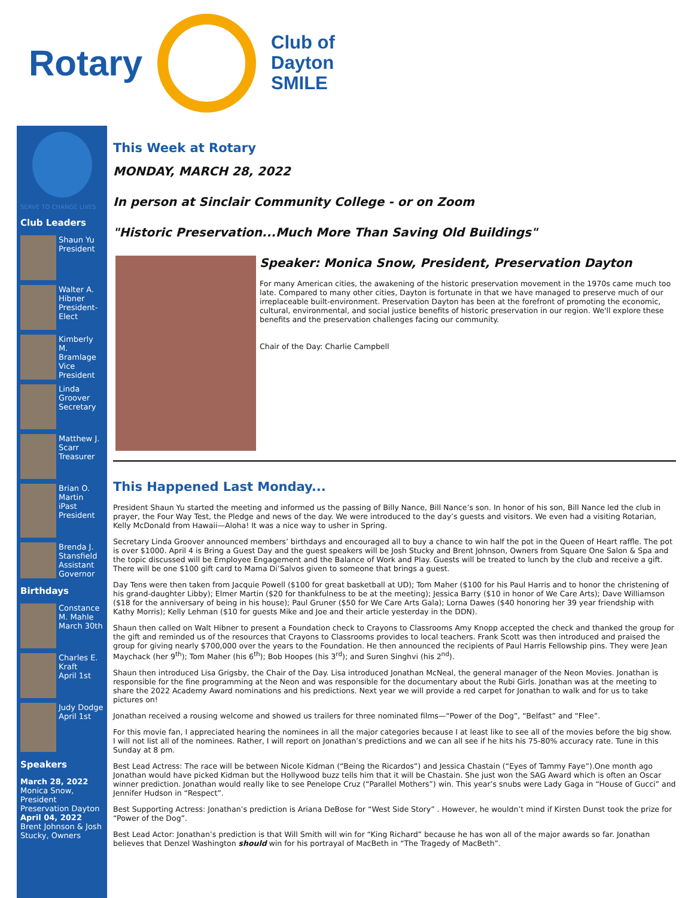Rotary
Club of
Dayton
SMILE
SERVE TO CHANGE LIVES
Club Leaders
Shaun Yu
President
Walter A. Hibner
President-Elect
Kimberly M. Bramlage
Vice President
Linda Groover
Secretary
Matthew J. Scarr
Treasurer
Brian O. Martin
iPast President
Brenda J. Stansfield
Assistant Governor
Birthdays
Constance M. Mahle
March 30th
Charles E. Kraft
April 1st
Judy Dodge
April 1st
Speakers
March 28, 2022
Monica Snow, President
Preservation Dayton
April 04, 2022
Brent Johnson & Josh Stucky, Owners
This Week at Rotary
MONDAY, MARCH 28, 2022
In person at Sinclair Community College - or on Zoom
"Historic Preservation...Much More Than Saving Old Buildings"
Speaker: Monica Snow, President, Preservation Dayton
For many American cities, the awakening of the historic preservation movement in the 1970s came much too late. Compared to many other cities, Dayton is fortunate in that we have managed to preserve much of our irreplaceable built-environment. Preservation Dayton has been at the forefront of promoting the economic, cultural, environmental, and social justice benefits of historic preservation in our region. We'll explore these benefits and the preservation challenges facing our community.
Chair of the Day: Charlie Campbell
This Happened Last Monday...
President Shaun Yu started the meeting and informed us the passing of Billy Nance, Bill Nance’s son. In honor of his son, Bill Nance led the club in prayer, the Four Way Test, the Pledge and news of the day. We were introduced to the day’s guests and visitors. We even had a visiting Rotarian, Kelly McDonald from Hawaii—Aloha! It was a nice way to usher in Spring.
Secretary Linda Groover announced members’ birthdays and encouraged all to buy a chance to win half the pot in the Queen of Heart raffle. The pot is over $1000. April 4 is Bring a Guest Day and the guest speakers will be Josh Stucky and Brent Johnson, Owners from Square One Salon & Spa and the topic discussed will be Employee Engagement and the Balance of Work and Play. Guests will be treated to lunch by the club and receive a gift. There will be one $100 gift card to Mama Di’Salvos given to someone that brings a guest.
Day Tens were then taken from Jacquie Powell ($100 for great basketball at UD); Tom Maher ($100 for his Paul Harris and to honor the christening of his grand-daughter Libby); Elmer Martin ($20 for thankfulness to be at the meeting); Jessica Barry ($10 in honor of We Care Arts); Dave Williamson ($18 for the anniversary of being in his house); Paul Gruner ($50 for We Care Arts Gala); Lorna Dawes ($40 honoring her 39 year friendship with Kathy Morris); Kelly Lehman ($10 for guests Mike and Joe and their article yesterday in the DDN).
Shaun then called on Walt Hibner to present a Foundation check to Crayons to Classrooms Amy Knopp accepted the check and thanked the group for the gift and reminded us of the resources that Crayons to Classrooms provides to local teachers. Frank Scott was then introduced and praised the group for giving nearly $700,000 over the years to the Foundation. He then announced the recipients of Paul Harris Fellowship pins. They were Jean Maychack (her 9<sup>th</sup>); Tom Maher (his 6<sup>th</sup>); Bob Hoopes (his 3<sup>rd</sup>); and Suren Singhvi (his 2<sup>nd</sup>).
Shaun then introduced Lisa Grigsby, the Chair of the Day. Lisa introduced Jonathan McNeal, the general manager of the Neon Movies. Jonathan is responsible for the fine programming at the Neon and was responsible for the documentary about the Rubi Girls. Jonathan was at the meeting to share the 2022 Academy Award nominations and his predictions. Next year we will provide a red carpet for Jonathan to walk and for us to take pictures on!
Jonathan received a rousing welcome and showed us trailers for three nominated films—“Power of the Dog”, “Belfast” and “Flee”.
For this movie fan, I appreciated hearing the nominees in all the major categories because I at least like to see all of the movies before the big show. I will not list all of the nominees. Rather, I will report on Jonathan’s predictions and we can all see if he hits his 75-80% accuracy rate. Tune in this Sunday at 8 pm.
Best Lead Actress: The race will be between Nicole Kidman (“Being the Ricardos”) and Jessica Chastain (“Eyes of Tammy Faye”).One month ago Jonathan would have picked Kidman but the Hollywood buzz tells him that it will be Chastain. She just won the SAG Award which is often an Oscar winner prediction. Jonathan would really like to see Penelope Cruz (“Parallel Mothers”) win. This year’s snubs were Lady Gaga in “House of Gucci” and Jennifer Hudson in “Respect”.
Best Supporting Actress: Jonathan’s prediction is Ariana DeBose for “West Side Story” . However, he wouldn’t mind if Kirsten Dunst took the prize for “Power of the Dog”.
Best Lead Actor: Jonathan’s prediction is that Will Smith will win for “King Richard” because he has won all of the major awards so far. Jonathan believes that Denzel Washington should win for his portrayal of MacBeth in “The Tragedy of MacBeth”.